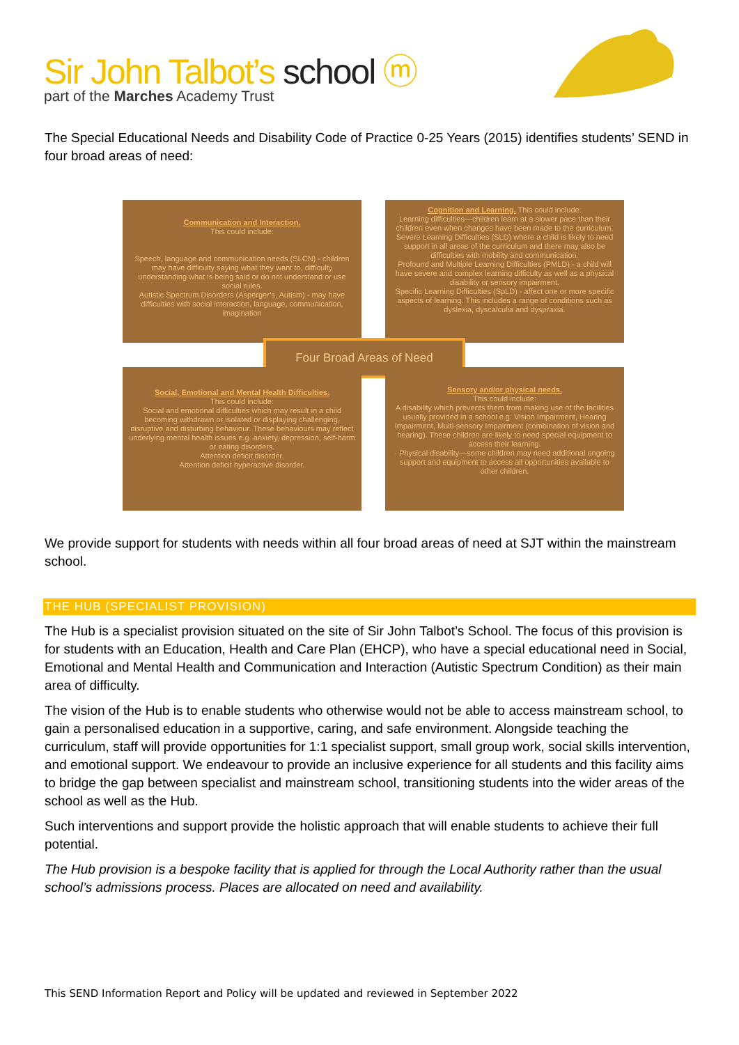Sir John Talbot’s school ⓜ
part of the Marches Academy Trust
The Special Educational Needs and Disability Code of Practice 0-25 Years (2015) identifies students’ SEND in four broad areas of need:
Communication and Interaction.
This could include:
Speech, language and communication needs (SLCN) - children may have difficulty saying what they want to, difficulty understanding what is being said or do not understand or use social rules.
Autistic Spectrum Disorders (Asperger’s, Autism) - may have difficulties with social interaction, language, communication, imagination
Cognition and Learning. This could include:
Learning difficulties—children learn at a slower pace than their children even when changes have been made to the curriculum.
Severe Learning Difficulties (SLD) where a child is likely to need support in all areas of the curriculum and there may also be difficulties with mobility and communication.
Profound and Multiple Learning Difficulties (PMLD) - a child will have severe and complex learning difficulty as well as a physical disability or sensory impairment.
Specific Learning Difficulties (SpLD) - affect one or more specific aspects of learning. This includes a range of conditions such as dyslexia, dyscalculia and dyspraxia.
Four Broad Areas of Need
Social, Emotional and Mental Health Difficulties.
This could include:
Social and emotional difficulties which may result in a child becoming withdrawn or isolated or displaying challenging, disruptive and disturbing behaviour. These behaviours may reflect underlying mental health issues e.g. anxiety, depression, self-harm or eating disorders.
Attention deficit disorder.
Attention deficit hyperactive disorder.
Sensory and/or physical needs.
This could include:
A disability which prevents them from making use of the facilities usually provided in a school e.g. Vision Impairment, Hearing Impairment, Multi-sensory Impairment (combination of vision and hearing). These children are likely to need special equipment to access their learning.
· Physical disability—some children may need additional ongoing support and equipment to access all opportunities available to other children.
We provide support for students with needs within all four broad areas of need at SJT within the mainstream school.
THE HUB (SPECIALIST PROVISION)
The Hub is a specialist provision situated on the site of Sir John Talbot’s School. The focus of this provision is for students with an Education, Health and Care Plan (EHCP), who have a special educational need in Social, Emotional and Mental Health and Communication and Interaction (Autistic Spectrum Condition) as their main area of difficulty.
The vision of the Hub is to enable students who otherwise would not be able to access mainstream school, to gain a personalised education in a supportive, caring, and safe environment. Alongside teaching the curriculum, staff will provide opportunities for 1:1 specialist support, small group work, social skills intervention, and emotional support. We endeavour to provide an inclusive experience for all students and this facility aims to bridge the gap between specialist and mainstream school, transitioning students into the wider areas of the school as well as the Hub.
Such interventions and support provide the holistic approach that will enable students to achieve their full potential.
The Hub provision is a bespoke facility that is applied for through the Local Authority rather than the usual school’s admissions process. Places are allocated on need and availability.
This SEND Information Report and Policy will be updated and reviewed in September 2022